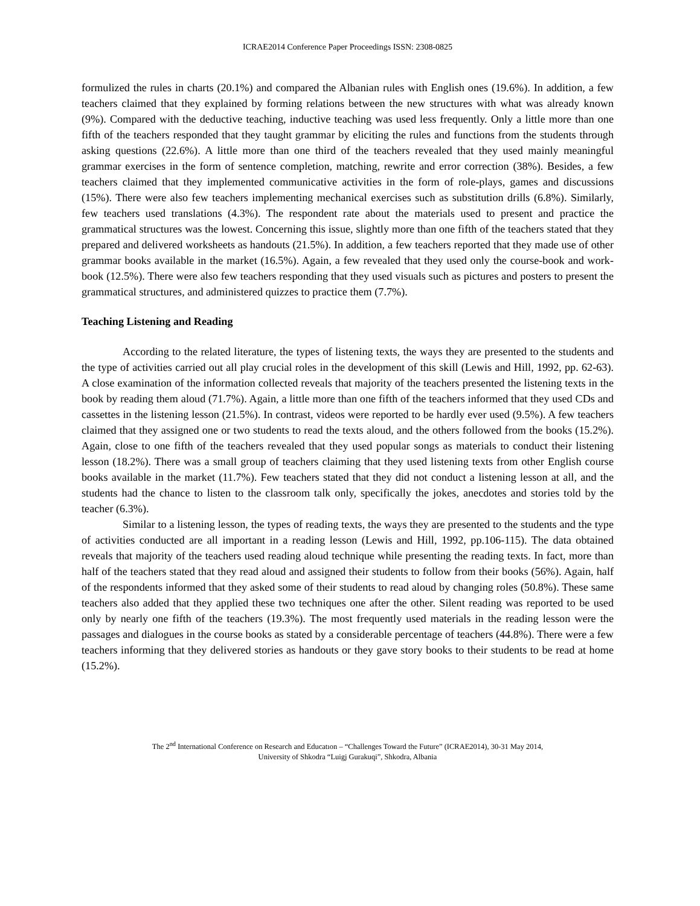ICRAE2014 Conference Paper Proceedings ISSN: 2308-0825
formulized the rules in charts (20.1%) and compared the Albanian rules with English ones (19.6%). In addition, a few teachers claimed that they explained by forming relations between the new structures with what was already known (9%). Compared with the deductive teaching, inductive teaching was used less frequently. Only a little more than one fifth of the teachers responded that they taught grammar by eliciting the rules and functions from the students through asking questions (22.6%). A little more than one third of the teachers revealed that they used mainly meaningful grammar exercises in the form of sentence completion, matching, rewrite and error correction (38%). Besides, a few teachers claimed that they implemented communicative activities in the form of role-plays, games and discussions (15%). There were also few teachers implementing mechanical exercises such as substitution drills (6.8%). Similarly, few teachers used translations (4.3%). The respondent rate about the materials used to present and practice the grammatical structures was the lowest. Concerning this issue, slightly more than one fifth of the teachers stated that they prepared and delivered worksheets as handouts (21.5%). In addition, a few teachers reported that they made use of other grammar books available in the market (16.5%). Again, a few revealed that they used only the course-book and work-book (12.5%). There were also few teachers responding that they used visuals such as pictures and posters to present the grammatical structures, and administered quizzes to practice them (7.7%).
Teaching Listening and Reading
According to the related literature, the types of listening texts, the ways they are presented to the students and the type of activities carried out all play crucial roles in the development of this skill (Lewis and Hill, 1992, pp. 62-63). A close examination of the information collected reveals that majority of the teachers presented the listening texts in the book by reading them aloud (71.7%). Again, a little more than one fifth of the teachers informed that they used CDs and cassettes in the listening lesson (21.5%). In contrast, videos were reported to be hardly ever used (9.5%). A few teachers claimed that they assigned one or two students to read the texts aloud, and the others followed from the books (15.2%). Again, close to one fifth of the teachers revealed that they used popular songs as materials to conduct their listening lesson (18.2%). There was a small group of teachers claiming that they used listening texts from other English course books available in the market (11.7%). Few teachers stated that they did not conduct a listening lesson at all, and the students had the chance to listen to the classroom talk only, specifically the jokes, anecdotes and stories told by the teacher (6.3%).
Similar to a listening lesson, the types of reading texts, the ways they are presented to the students and the type of activities conducted are all important in a reading lesson (Lewis and Hill, 1992, pp.106-115). The data obtained reveals that majority of the teachers used reading aloud technique while presenting the reading texts. In fact, more than half of the teachers stated that they read aloud and assigned their students to follow from their books (56%). Again, half of the respondents informed that they asked some of their students to read aloud by changing roles (50.8%). These same teachers also added that they applied these two techniques one after the other. Silent reading was reported to be used only by nearly one fifth of the teachers (19.3%). The most frequently used materials in the reading lesson were the passages and dialogues in the course books as stated by a considerable percentage of teachers (44.8%). There were a few teachers informing that they delivered stories as handouts or they gave story books to their students to be read at home (15.2%).
The 2<sup>nd</sup> International Conference on Research and Educatıon – “Challenges Toward the Future” (ICRAE2014), 30-31 May 2014,
University of Shkodra “Luigj Gurakuqi”, Shkodra, Albania